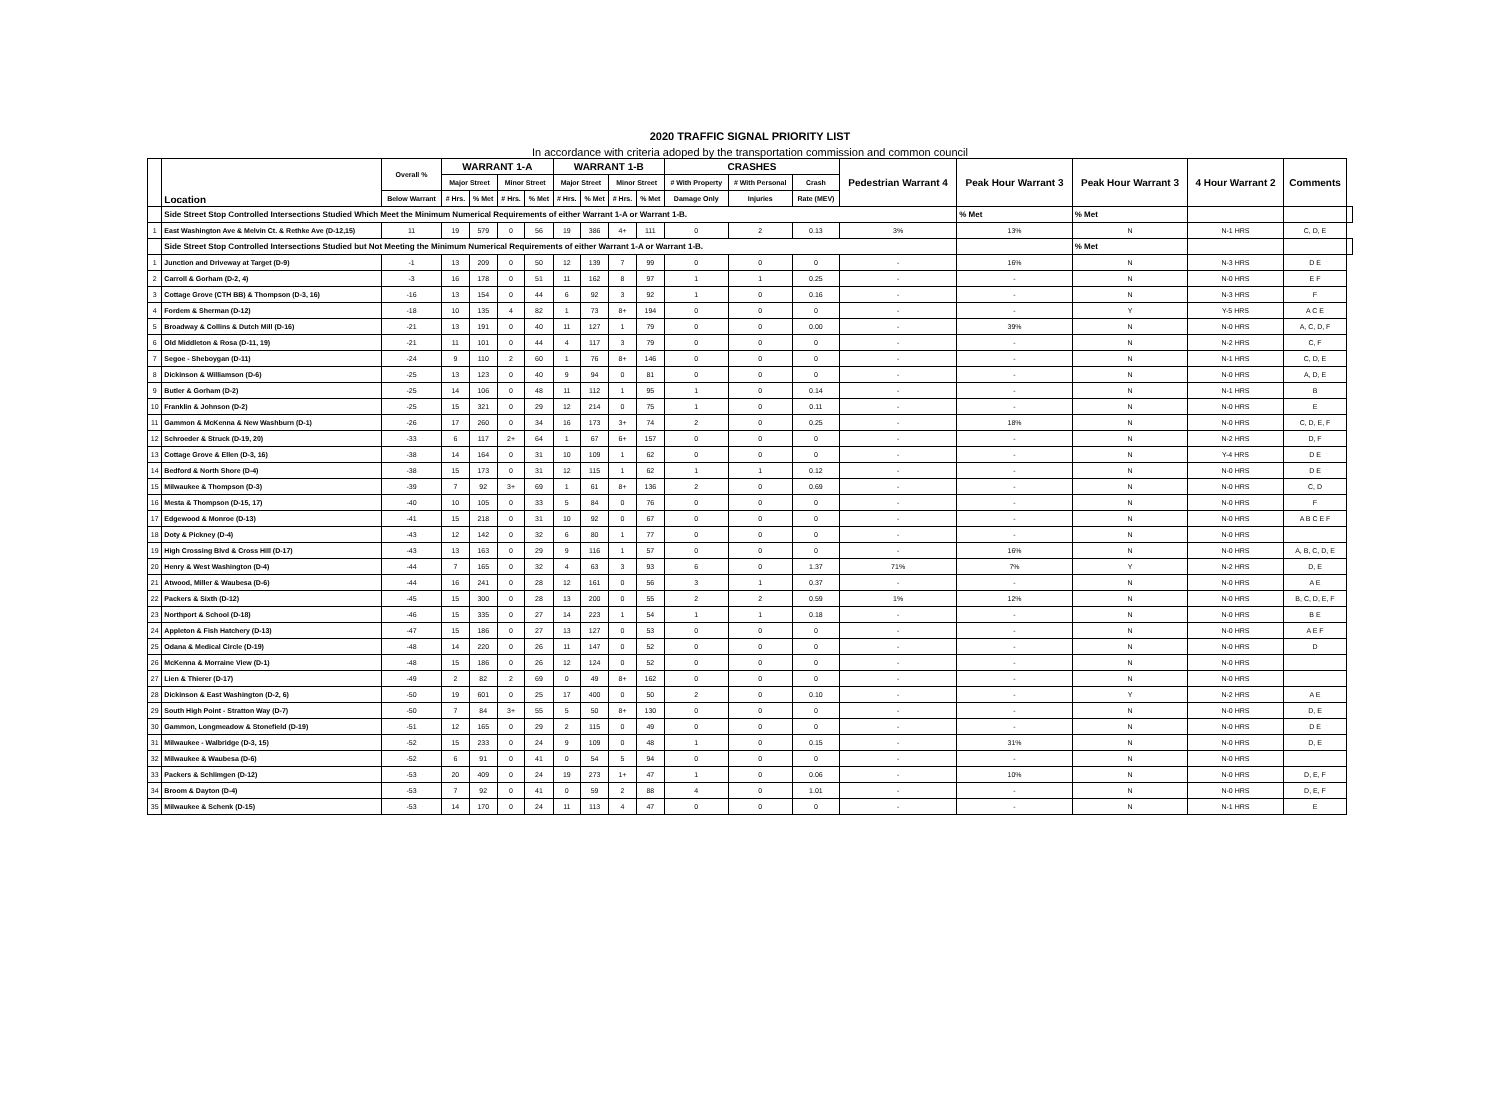2020 TRAFFIC SIGNAL PRIORITY LIST
In accordance with criteria adoped by the transportation commission and common council
| | Location | Overall % | WARRANT 1-A | | | | WARRANT 1-B | | | | CRASHES | | | Pedestrian Warrant 4 | Peak Hour Warrant 3 | Peak Hour Warrant 3 | 4 Hour Warrant 2 | Comments | |
| --- | --- | --- | --- | --- | --- | --- | --- | --- | --- | --- | --- | --- | --- | --- | --- | --- | --- | --- | --- |
| | | | Major Street | | Minor Street | | Major Street | | Minor Street | | # With Property | # With Personal | Crash | | | | | | |
| | | Below Warrant | # Hrs. | % Met | # Hrs. | % Met | # Hrs. | % Met | # Hrs. | % Met | Damage Only | Injuries | Rate (MEV) | | | | | | |
| | Side Street Stop Controlled Intersections Studied Which Meet the Minimum Numerical Requirements of either Warrant 1-A or Warrant 1-B. | | | | | | | | | | | | | | % Met | % Met | | | |
| 1 | East Washington Ave & Melvin Ct. & Rethke Ave (D-12,15) | 11 | 19 | 579 | 0 | 56 | 19 | 386 | 4+ | 111 | 0 | 2 | 0.13 | 3% | 13% | N | N-1 HRS | C, D, E | |
| | Side Street Stop Controlled Intersections Studied but Not Meeting the Minimum Numerical Requirements of either Warrant 1-A or Warrant 1-B. | | | | | | | | | | | | | | | % Met | | | |
| 1 | Junction and Driveway at Target (D-9) | -1 | 13 | 209 | 0 | 50 | 12 | 139 | 7 | 99 | 0 | 0 | 0 | - | 16% | N | N-3 HRS | D E | |
| 2 | Carroll & Gorham (D-2, 4) | -3 | 16 | 178 | 0 | 51 | 11 | 162 | 8 | 97 | 1 | 1 | 0.25 | - | - | N | N-0 HRS | E F | |
| 3 | Cottage Grove (CTH BB) & Thompson (D-3, 16) | -16 | 13 | 154 | 0 | 44 | 6 | 92 | 3 | 92 | 1 | 0 | 0.16 | - | - | N | N-3 HRS | F | |
| 4 | Fordem & Sherman (D-12) | -18 | 10 | 135 | 4 | 82 | 1 | 73 | 8+ | 194 | 0 | 0 | 0 | - | - | Y | Y-5 HRS | A C E | |
| 5 | Broadway & Collins & Dutch Mill (D-16) | -21 | 13 | 191 | 0 | 40 | 11 | 127 | 1 | 79 | 0 | 0 | 0.00 | - | 39% | N | N-0 HRS | A, C, D, F | |
| 6 | Old Middleton & Rosa (D-11, 19) | -21 | 11 | 101 | 0 | 44 | 4 | 117 | 3 | 79 | 0 | 0 | 0 | - | - | N | N-2 HRS | C, F | |
| 7 | Segoe - Sheboygan (D-11) | -24 | 9 | 110 | 2 | 60 | 1 | 76 | 8+ | 146 | 0 | 0 | 0 | - | - | N | N-1 HRS | C, D, E | |
| 8 | Dickinson & Williamson (D-6) | -25 | 13 | 123 | 0 | 40 | 9 | 94 | 0 | 81 | 0 | 0 | 0 | - | - | N | N-0 HRS | A, D, E | |
| 9 | Butler & Gorham (D-2) | -25 | 14 | 106 | 0 | 48 | 11 | 112 | 1 | 95 | 1 | 0 | 0.14 | - | - | N | N-1 HRS | B | |
| 10 | Franklin & Johnson (D-2) | -25 | 15 | 321 | 0 | 29 | 12 | 214 | 0 | 75 | 1 | 0 | 0.11 | - | - | N | N-0 HRS | E | |
| 11 | Gammon & McKenna & New Washburn (D-1) | -26 | 17 | 260 | 0 | 34 | 16 | 173 | 3+ | 74 | 2 | 0 | 0.25 | - | 18% | N | N-0 HRS | C, D, E, F | |
| 12 | Schroeder & Struck (D-19, 20) | -33 | 6 | 117 | 2+ | 64 | 1 | 67 | 6+ | 157 | 0 | 0 | 0 | - | - | N | N-2 HRS | D, F | |
| 13 | Cottage Grove & Ellen (D-3, 16) | -38 | 14 | 164 | 0 | 31 | 10 | 109 | 1 | 62 | 0 | 0 | 0 | - | - | N | Y-4 HRS | D E | |
| 14 | Bedford & North Shore (D-4) | -38 | 15 | 173 | 0 | 31 | 12 | 115 | 1 | 62 | 1 | 1 | 0.12 | - | - | N | N-0 HRS | D E | |
| 15 | Milwaukee & Thompson (D-3) | -39 | 7 | 92 | 3+ | 69 | 1 | 61 | 8+ | 136 | 2 | 0 | 0.69 | - | - | N | N-0 HRS | C, D | |
| 16 | Mesta & Thompson (D-15, 17) | -40 | 10 | 105 | 0 | 33 | 5 | 84 | 0 | 76 | 0 | 0 | 0 | - | - | N | N-0 HRS | F | |
| 17 | Edgewood & Monroe (D-13) | -41 | 15 | 218 | 0 | 31 | 10 | 92 | 0 | 67 | 0 | 0 | 0 | - | - | N | N-0 HRS | A B C E F | |
| 18 | Doty & Pickney (D-4) | -43 | 12 | 142 | 0 | 32 | 6 | 80 | 1 | 77 | 0 | 0 | 0 | - | - | N | N-0 HRS | | |
| 19 | High Crossing Blvd & Cross Hill (D-17) | -43 | 13 | 163 | 0 | 29 | 9 | 116 | 1 | 57 | 0 | 0 | 0 | - | 16% | N | N-0 HRS | A, B, C, D, E | |
| 20 | Henry & West Washington (D-4) | -44 | 7 | 165 | 0 | 32 | 4 | 63 | 3 | 93 | 6 | 0 | 1.37 | 71% | 7% | Y | N-2 HRS | D, E | |
| 21 | Atwood, Miller & Waubesa (D-6) | -44 | 16 | 241 | 0 | 28 | 12 | 161 | 0 | 56 | 3 | 1 | 0.37 | - | - | N | N-0 HRS | A E | |
| 22 | Packers & Sixth (D-12) | -45 | 15 | 300 | 0 | 28 | 13 | 200 | 0 | 55 | 2 | 2 | 0.59 | 1% | 12% | N | N-0 HRS | B, C, D, E, F | |
| 23 | Northport & School (D-18) | -46 | 15 | 335 | 0 | 27 | 14 | 223 | 1 | 54 | 1 | 1 | 0.18 | - | - | N | N-0 HRS | B E | |
| 24 | Appleton & Fish Hatchery (D-13) | -47 | 15 | 186 | 0 | 27 | 13 | 127 | 0 | 53 | 0 | 0 | 0 | - | - | N | N-0 HRS | A E F | |
| 25 | Odana & Medical Circle (D-19) | -48 | 14 | 220 | 0 | 26 | 11 | 147 | 0 | 52 | 0 | 0 | 0 | - | - | N | N-0 HRS | D | |
| 26 | McKenna & Morraine View (D-1) | -48 | 15 | 186 | 0 | 26 | 12 | 124 | 0 | 52 | 0 | 0 | 0 | - | - | N | N-0 HRS | | |
| 27 | Lien & Thierer (D-17) | -49 | 2 | 82 | 2 | 69 | 0 | 49 | 8+ | 162 | 0 | 0 | 0 | - | - | N | N-0 HRS | | |
| 28 | Dickinson & East Washington (D-2, 6) | -50 | 19 | 601 | 0 | 25 | 17 | 400 | 0 | 50 | 2 | 0 | 0.10 | - | - | Y | N-2 HRS | A E | |
| 29 | South High Point - Stratton Way (D-7) | -50 | 7 | 84 | 3+ | 55 | 5 | 50 | 8+ | 130 | 0 | 0 | 0 | - | - | N | N-0 HRS | D, E | |
| 30 | Gammon, Longmeadow & Stonefield (D-19) | -51 | 12 | 165 | 0 | 29 | 2 | 115 | 0 | 49 | 0 | 0 | 0 | - | - | N | N-0 HRS | D E | |
| 31 | Milwaukee - Walbridge (D-3, 15) | -52 | 15 | 233 | 0 | 24 | 9 | 109 | 0 | 48 | 1 | 0 | 0.15 | - | 31% | N | N-0 HRS | D, E | |
| 32 | Milwaukee & Waubesa (D-6) | -52 | 6 | 91 | 0 | 41 | 0 | 54 | 5 | 94 | 0 | 0 | 0 | - | - | N | N-0 HRS | | |
| 33 | Packers & Schlimgen (D-12) | -53 | 20 | 409 | 0 | 24 | 19 | 273 | 1+ | 47 | 1 | 0 | 0.06 | - | 10% | N | N-0 HRS | D, E, F | |
| 34 | Broom & Dayton (D-4) | -53 | 7 | 92 | 0 | 41 | 0 | 59 | 2 | 88 | 4 | 0 | 1.01 | - | - | N | N-0 HRS | D, E, F | |
| 35 | Milwaukee & Schenk (D-15) | -53 | 14 | 170 | 0 | 24 | 11 | 113 | 4 | 47 | 0 | 0 | 0 | - | - | N | N-1 HRS | E | |